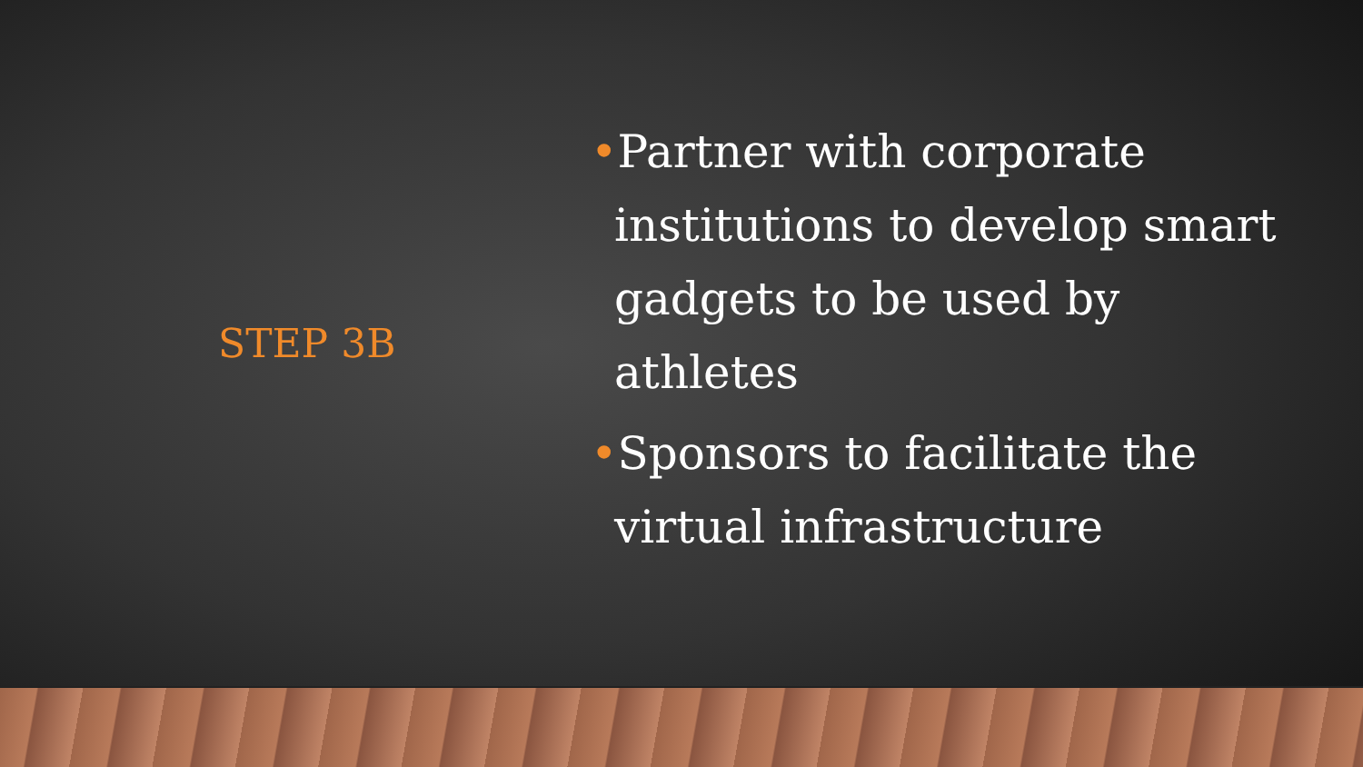STEP 3B
•Partner with corporate institutions to develop smart gadgets to be used by athletes
•Sponsors to facilitate the virtual infrastructure